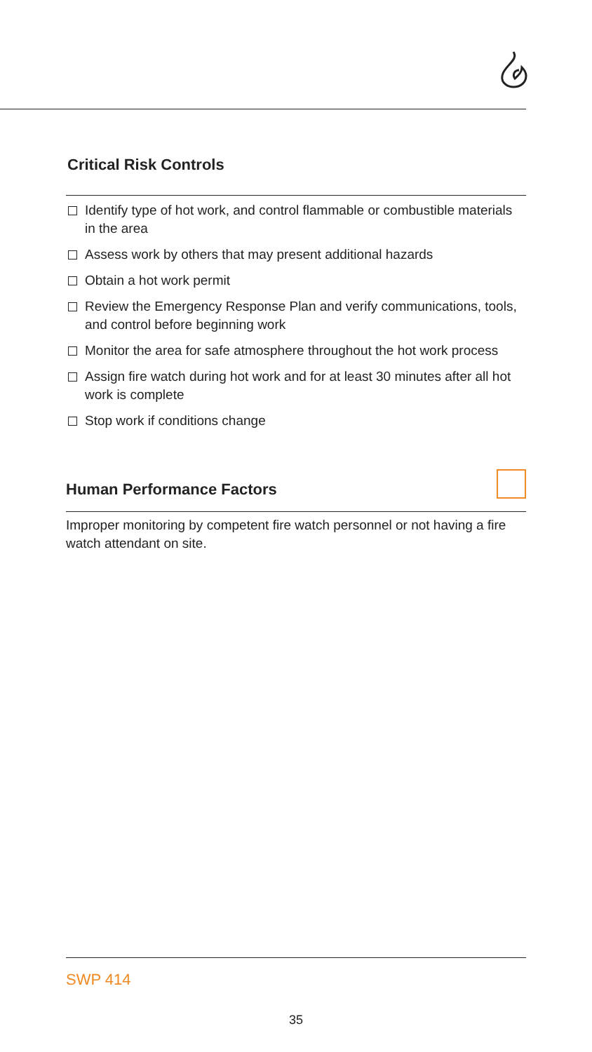Critical Risk Controls
Identify type of hot work, and control flammable or combustible materials in the area
Assess work by others that may present additional hazards
Obtain a hot work permit
Review the Emergency Response Plan and verify communications, tools, and control before beginning work
Monitor the area for safe atmosphere throughout the hot work process
Assign fire watch during hot work and for at least 30 minutes after all hot work is complete
Stop work if conditions change
Human Performance Factors
Improper monitoring by competent fire watch personnel or not having a fire watch attendant on site.
SWP 414
35